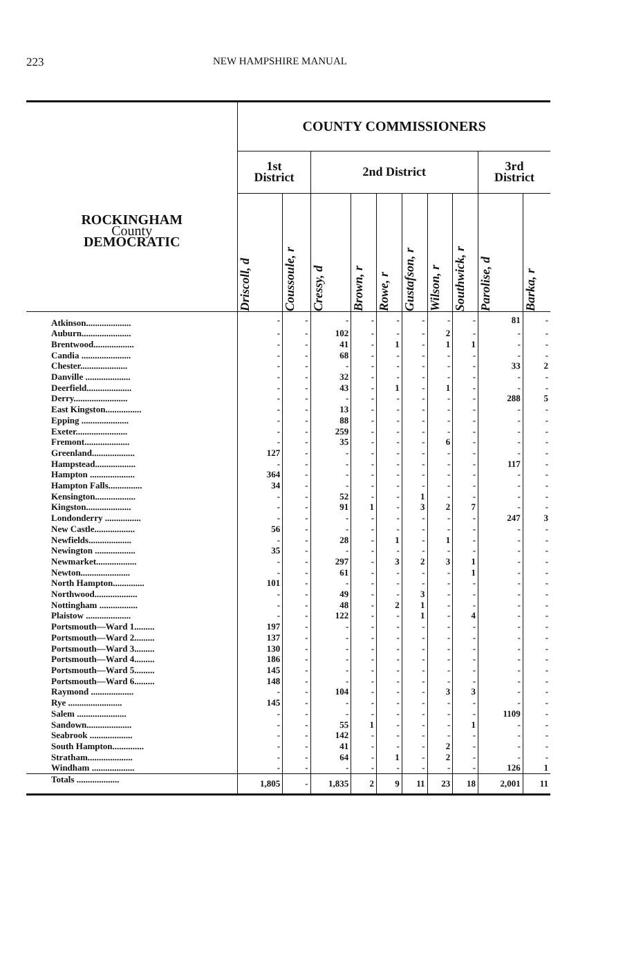223 NEW HAMPSHIRE MANUAL
| | COUNTY COMMISSIONERS | | | | | | | | | |
| --- | --- | --- | --- | --- | --- | --- | --- | --- | --- | --- |
| ROCKINGHAM County DEMOCRATIC | 1st District | | 2nd District | | | | | | 3rd District | |
| | Driscoll, d | Coussoule, r | Cressy, d | Brown, r | Rowe, r | Gustafson, r | Wilson, r | Southwick, r | Parolise, d | Barka, r |
| Atkinson.................... | - | - | - | - | - | - | - | - | 81 | - |
| Auburn...................... | - | - | 102 | - | - | - | 2 | - | - | - |
| Brentwood.................. | - | - | 41 | - | 1 | - | 1 | 1 | - | - |
| Candia ...................... | - | - | 68 | - | - | - | - | - | - | - |
| Chester..................... | - | - | - | - | - | - | - | - | 33 | 2 |
| Danville .................... | - | - | 32 | - | - | - | - | - | - | - |
| Deerfield.................... | - | - | 43 | - | 1 | - | 1 | - | - | - |
| Derry........................ | - | - | - | - | - | - | - | - | 288 | 5 |
| East Kingston................ | - | - | 13 | - | - | - | - | - | - | - |
| Epping ..................... | - | - | 88 | - | - | - | - | - | - | - |
| Exeter....................... | - | - | 259 | - | - | - | - | - | - | - |
| Fremont.................... | - | - | 35 | - | - | - | 6 | - | - | - |
| Greenland................... | 127 | - | - | - | - | - | - | - | - | - |
| Hampstead.................. | - | - | - | - | - | - | - | - | 117 | - |
| Hampton .................... | 364 | - | - | - | - | - | - | - | - | - |
| Hampton Falls............... | 34 | - | - | - | - | - | - | - | - | - |
| Kensington.................. | - | - | 52 | - | - | 1 | - | - | - | - |
| Kingston.................... | - | - | 91 | 1 | - | 3 | 2 | 7 | - | - |
| Londonderry ................ | - | - | - | - | - | - | - | - | 247 | 3 |
| New Castle.................. | 56 | - | - | - | - | - | - | - | - | - |
| Newfields................... | - | - | 28 | - | 1 | - | 1 | - | - | - |
| Newington .................. | 35 | - | - | - | - | - | - | - | - | - |
| Newmarket.................. | - | - | 297 | - | 3 | 2 | 3 | 1 | - | - |
| Newton...................... | - | - | 61 | - | - | - | - | 1 | - | - |
| North Hampton.............. | 101 | - | - | - | - | - | - | - | - | - |
| Northwood................... | - | - | 49 | - | - | 3 | - | - | - | - |
| Nottingham ................. | - | - | 48 | - | 2 | 1 | - | - | - | - |
| Plaistow .................... | - | - | 122 | - | - | 1 | - | 4 | - | - |
| Portsmouth—Ward 1......... | 197 | - | - | - | - | - | - | - | - | - |
| Portsmouth—Ward 2......... | 137 | - | - | - | - | - | - | - | - | - |
| Portsmouth—Ward 3......... | 130 | - | - | - | - | - | - | - | - | - |
| Portsmouth—Ward 4......... | 186 | - | - | - | - | - | - | - | - | - |
| Portsmouth—Ward 5......... | 145 | - | - | - | - | - | - | - | - | - |
| Portsmouth—Ward 6......... | 148 | - | - | - | - | - | - | - | - | - |
| Raymond ................... | - | - | 104 | - | - | - | 3 | 3 | - | - |
| Rye ........................ | 145 | - | - | - | - | - | - | - | - | - |
| Salem ...................... | - | - | - | - | - | - | - | - | 1109 | - |
| Sandown.................... | - | - | 55 | 1 | - | - | - | 1 | - | - |
| Seabrook ................... | - | - | 142 | - | - | - | - | - | - | - |
| South Hampton.............. | - | - | 41 | - | - | - | 2 | - | - | - |
| Stratham.................... | - | - | 64 | - | 1 | - | 2 | - | - | - |
| Windham ................... | - | - | - | - | - | - | - | - | 126 | 1 |
| Totals ................... | 1,805 | - | 1,835 | 2 | 9 | 11 | 23 | 18 | 2,001 | 11 |